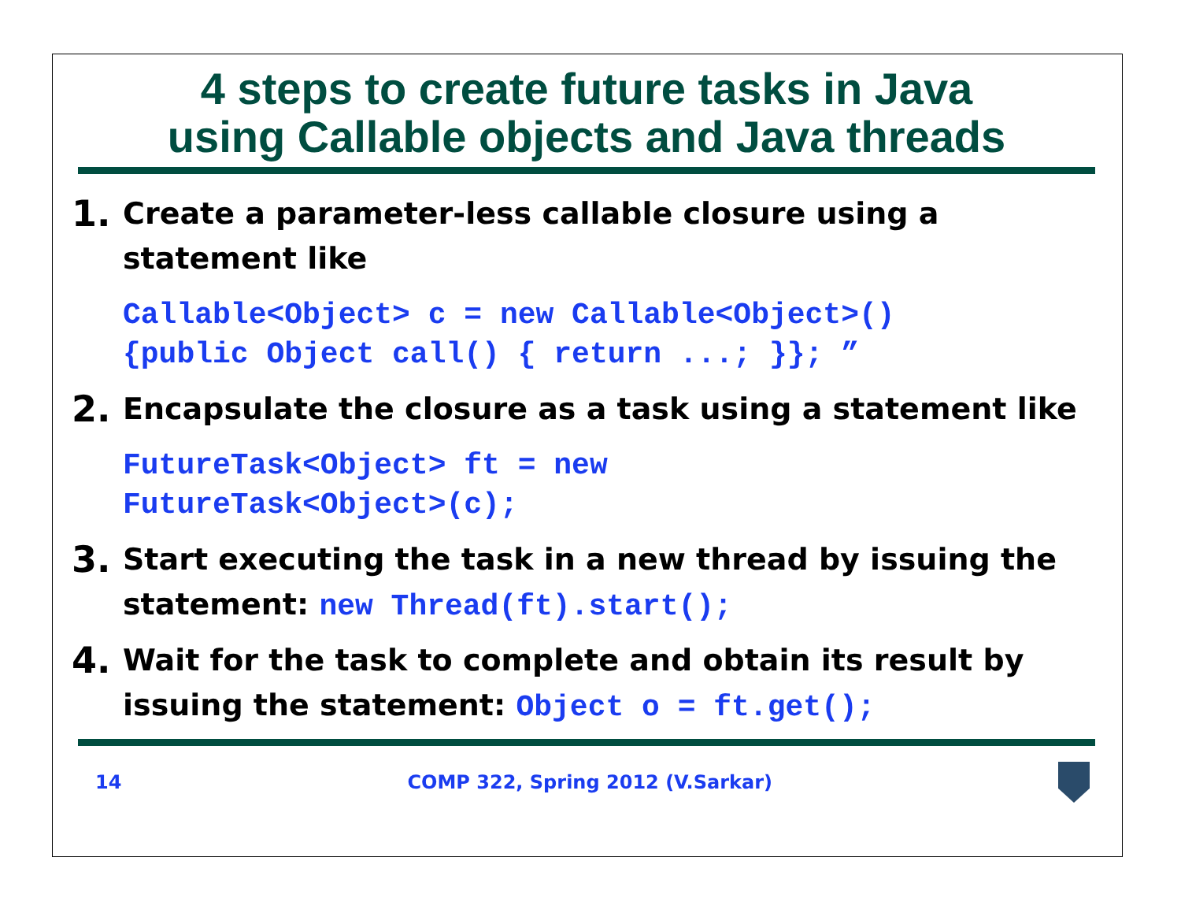4 steps to create future tasks in Java
using Callable objects and Java threads
1.
Create a parameter-less callable closure using a statement like
Callable<Object> c = new Callable<Object>()
{public Object call() { return ...; }}; ”
2.
Encapsulate the closure as a task using a statement like
FutureTask<Object> ft = new
FutureTask<Object>(c);
3.
Start executing the task in a new thread by issuing the statement: new Thread(ft).start();
4.
Wait for the task to complete and obtain its result by issuing the statement: Object o = ft.get();
14 COMP 322, Spring 2012 (V.Sarkar)